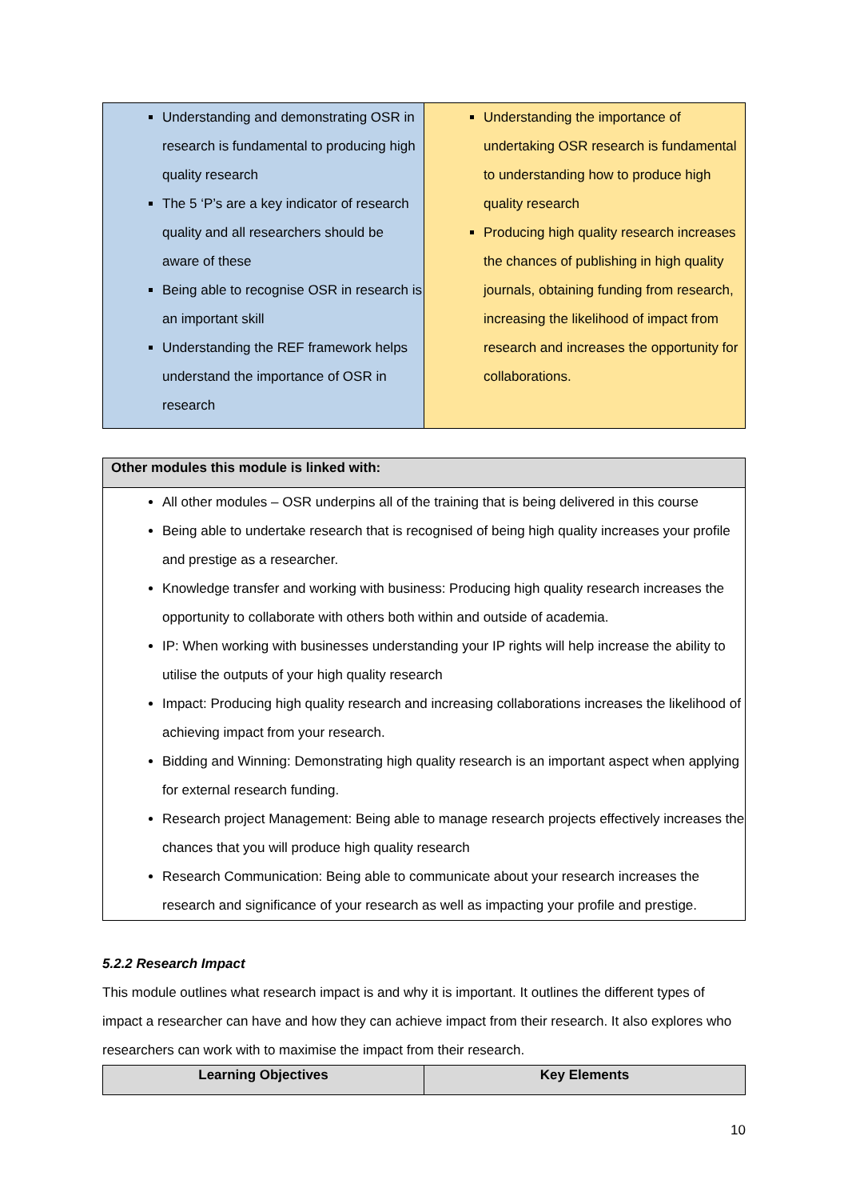| Understanding and demonstrating OSR in research is fundamental to producing high quality research The 5 ‘P’s are a key indicator of research quality and all researchers should be aware of these Being able to recognise OSR in research is an important skill Understanding the REF framework helps understand the importance of OSR in research | Understanding the importance of undertaking OSR research is fundamental to understanding how to produce high quality research Producing high quality research increases the chances of publishing in high quality journals, obtaining funding from research, increasing the likelihood of impact from research and increases the opportunity for collaborations. |
| Other modules this module is linked with: |
| --- |
| All other modules – OSR underpins all of the training that is being delivered in this course Being able to undertake research that is recognised of being high quality increases your profile and prestige as a researcher. Knowledge transfer and working with business: Producing high quality research increases the opportunity to collaborate with others both within and outside of academia. IP: When working with businesses understanding your IP rights will help increase the ability to utilise the outputs of your high quality research Impact: Producing high quality research and increasing collaborations increases the likelihood of achieving impact from your research. Bidding and Winning: Demonstrating high quality research is an important aspect when applying for external research funding. Research project Management: Being able to manage research projects effectively increases the chances that you will produce high quality research Research Communication: Being able to communicate about your research increases the research and significance of your research as well as impacting your profile and prestige. |
5.2.2 Research Impact
This module outlines what research impact is and why it is important. It outlines the different types of impact a researcher can have and how they can achieve impact from their research. It also explores who researchers can work with to maximise the impact from their research.
| Learning Objectives | Key Elements |
| --- | --- |
10